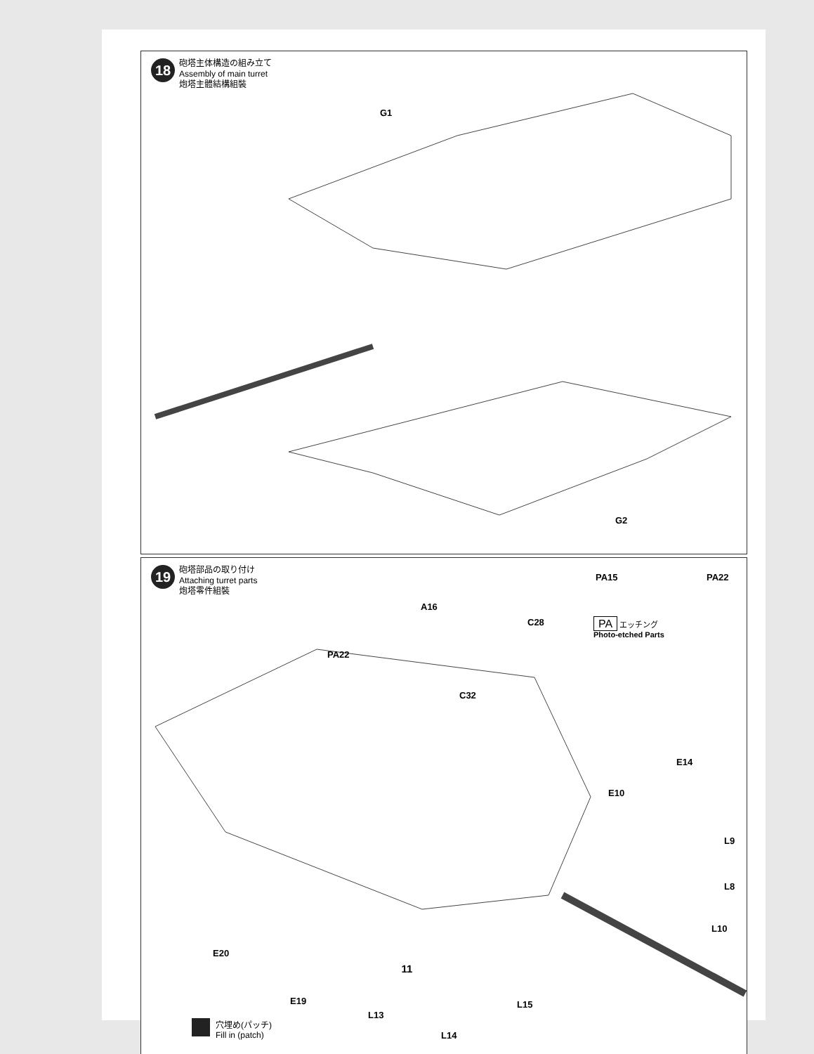18
砲塔主体構造の組み立て
Assembly of main turret
炮塔主體結構組裝
G1
G2
19
砲塔部品の取り付け
Attaching turret parts
炮塔零件組裝
PA15 PA22
PA エッチング
Photo-etched Parts
A16
C28
PA22
C32
E14
E10
L9
L8
L10
E20
E19
L13
L15
L14
穴埋め(パッチ)
Fill in (patch)
11